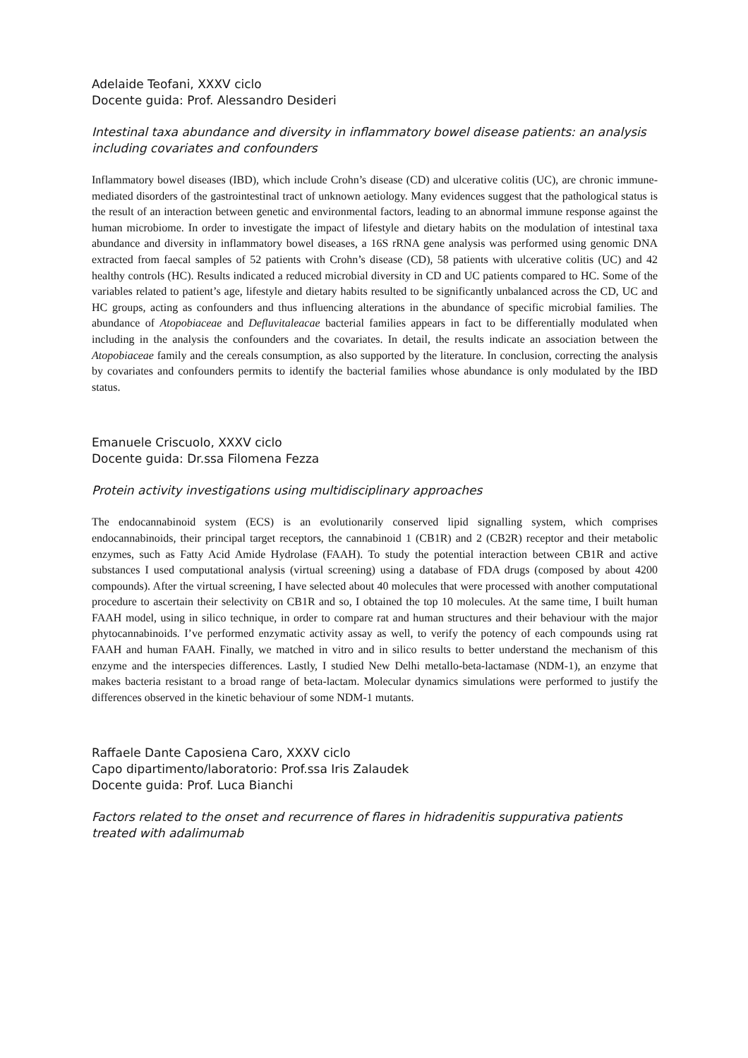Adelaide Teofani, XXXV ciclo
Docente guida: Prof. Alessandro Desideri
Intestinal taxa abundance and diversity in inflammatory bowel disease patients: an analysis including covariates and confounders
Inflammatory bowel diseases (IBD), which include Crohn’s disease (CD) and ulcerative colitis (UC), are chronic immune-mediated disorders of the gastrointestinal tract of unknown aetiology. Many evidences suggest that the pathological status is the result of an interaction between genetic and environmental factors, leading to an abnormal immune response against the human microbiome. In order to investigate the impact of lifestyle and dietary habits on the modulation of intestinal taxa abundance and diversity in inflammatory bowel diseases, a 16S rRNA gene analysis was performed using genomic DNA extracted from faecal samples of 52 patients with Crohn’s disease (CD), 58 patients with ulcerative colitis (UC) and 42 healthy controls (HC). Results indicated a reduced microbial diversity in CD and UC patients compared to HC. Some of the variables related to patient’s age, lifestyle and dietary habits resulted to be significantly unbalanced across the CD, UC and HC groups, acting as confounders and thus influencing alterations in the abundance of specific microbial families. The abundance of Atopobiaceae and Defluvitaleacae bacterial families appears in fact to be differentially modulated when including in the analysis the confounders and the covariates. In detail, the results indicate an association between the Atopobiaceae family and the cereals consumption, as also supported by the literature. In conclusion, correcting the analysis by covariates and confounders permits to identify the bacterial families whose abundance is only modulated by the IBD status.
Emanuele Criscuolo, XXXV ciclo
Docente guida: Dr.ssa Filomena Fezza
Protein activity investigations using multidisciplinary approaches
The endocannabinoid system (ECS) is an evolutionarily conserved lipid signalling system, which comprises endocannabinoids, their principal target receptors, the cannabinoid 1 (CB1R) and 2 (CB2R) receptor and their metabolic enzymes, such as Fatty Acid Amide Hydrolase (FAAH). To study the potential interaction between CB1R and active substances I used computational analysis (virtual screening) using a database of FDA drugs (composed by about 4200 compounds). After the virtual screening, I have selected about 40 molecules that were processed with another computational procedure to ascertain their selectivity on CB1R and so, I obtained the top 10 molecules. At the same time, I built human FAAH model, using in silico technique, in order to compare rat and human structures and their behaviour with the major phytocannabinoids. I’ve performed enzymatic activity assay as well, to verify the potency of each compounds using rat FAAH and human FAAH. Finally, we matched in vitro and in silico results to better understand the mechanism of this enzyme and the interspecies differences. Lastly, I studied New Delhi metallo-beta-lactamase (NDM-1), an enzyme that makes bacteria resistant to a broad range of beta-lactam. Molecular dynamics simulations were performed to justify the differences observed in the kinetic behaviour of some NDM-1 mutants.
Raffaele Dante Caposiena Caro, XXXV ciclo
Capo dipartimento/laboratorio: Prof.ssa Iris Zalaudek
Docente guida: Prof. Luca Bianchi
Factors related to the onset and recurrence of flares in hidradenitis suppurativa patients treated with adalimumab